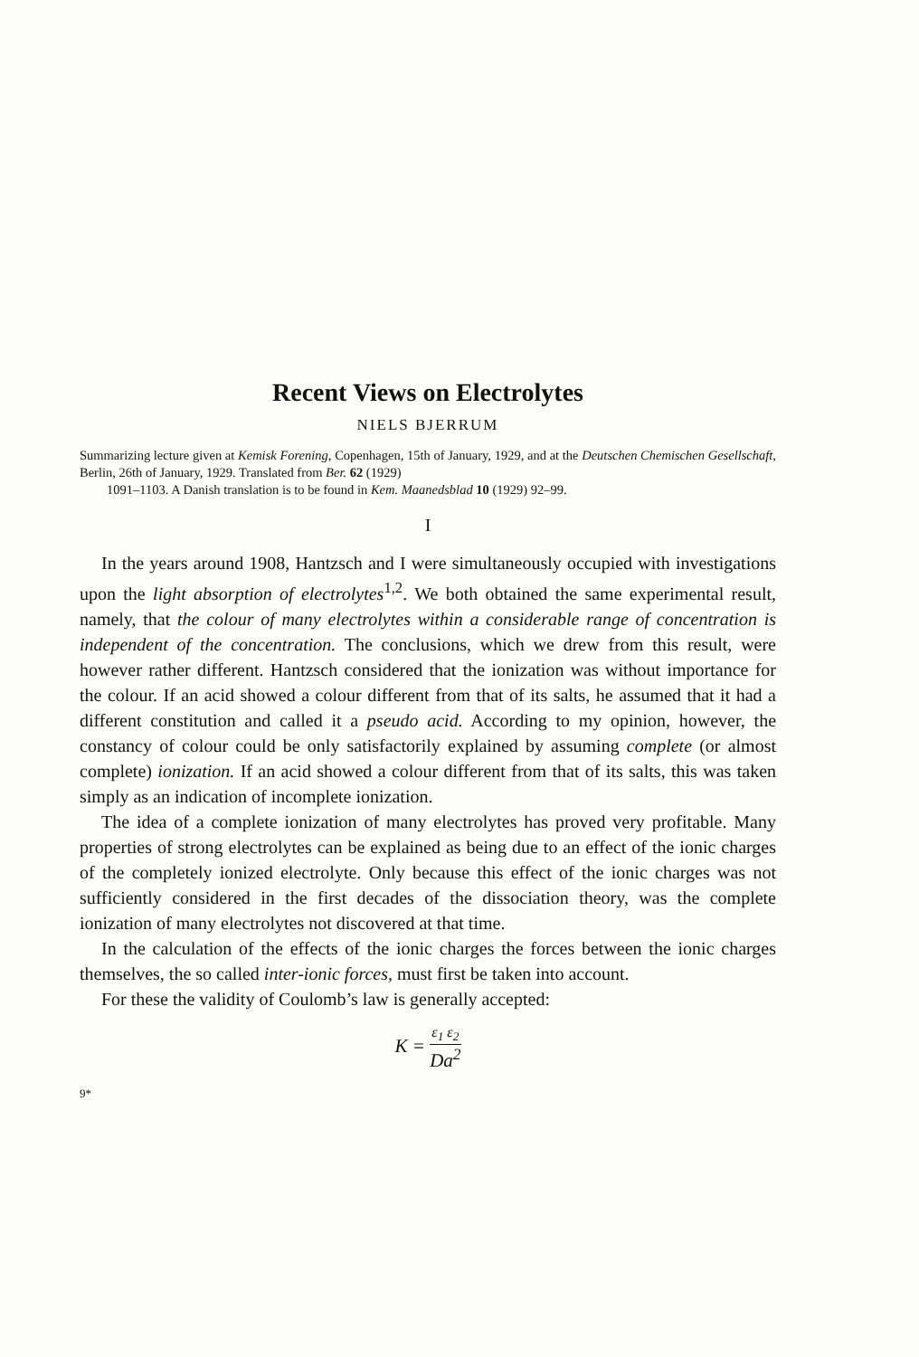Recent Views on Electrolytes
NIELS BJERRUM
Summarizing lecture given at Kemisk Forening, Copenhagen, 15th of January, 1929, and at the Deutschen Chemischen Gesellschaft, Berlin, 26th of January, 1929. Translated from Ber. 62 (1929)
1091–1103. A Danish translation is to be found in Kem. Maanedsblad 10 (1929) 92–99.
I
In the years around 1908, Hantzsch and I were simultaneously occupied with investigations upon the light absorption of electrolytes<sup>1,2</sup>. We both obtained the same experimental result, namely, that the colour of many electrolytes within a considerable range of concentration is independent of the concentration. The conclusions, which we drew from this result, were however rather different. Hantzsch considered that the ionization was without importance for the colour. If an acid showed a colour different from that of its salts, he assumed that it had a different constitution and called it a pseudo acid. According to my opinion, however, the constancy of colour could be only satisfactorily explained by assuming complete (or almost complete) ionization. If an acid showed a colour different from that of its salts, this was taken simply as an indication of incomplete ionization.
The idea of a complete ionization of many electrolytes has proved very profitable. Many properties of strong electrolytes can be explained as being due to an effect of the ionic charges of the completely ionized electrolyte. Only because this effect of the ionic charges was not sufficiently considered in the first decades of the dissociation theory, was the complete ionization of many electrolytes not discovered at that time.
In the calculation of the effects of the ionic charges the forces between the ionic charges themselves, the so called inter-ionic forces, must first be taken into account.
For these the validity of Coulomb’s law is generally accepted:
K = ε<sub>1</sub> ε<sub>2</sub> Da<sup>2</sup>
9*